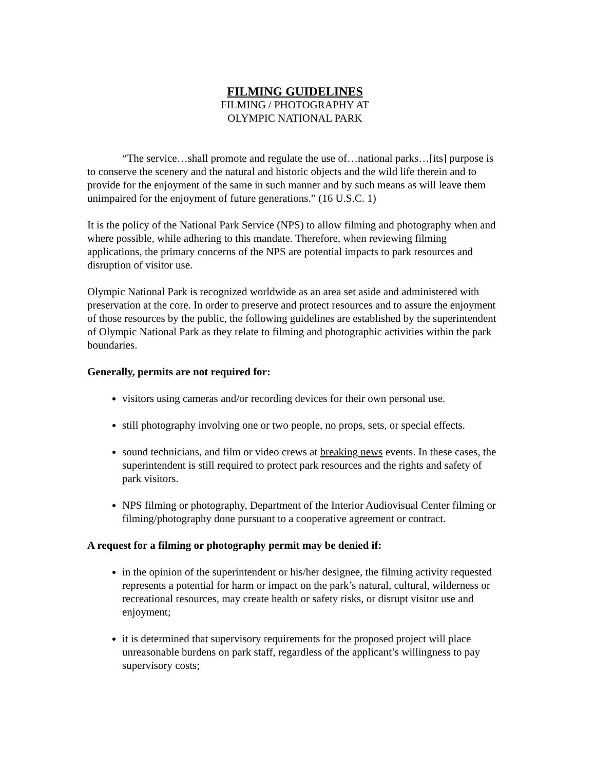FILMING GUIDELINES
FILMING / PHOTOGRAPHY AT
OLYMPIC NATIONAL PARK
“The service…shall promote and regulate the use of…national parks…[its] purpose is to conserve the scenery and the natural and historic objects and the wild life therein and to provide for the enjoyment of the same in such manner and by such means as will leave them unimpaired for the enjoyment of future generations.” (16 U.S.C. 1)
It is the policy of the National Park Service (NPS) to allow filming and photography when and where possible, while adhering to this mandate. Therefore, when reviewing filming applications, the primary concerns of the NPS are potential impacts to park resources and disruption of visitor use.
Olympic National Park is recognized worldwide as an area set aside and administered with preservation at the core. In order to preserve and protect resources and to assure the enjoyment of those resources by the public, the following guidelines are established by the superintendent of Olympic National Park as they relate to filming and photographic activities within the park boundaries.
Generally, permits are not required for:
visitors using cameras and/or recording devices for their own personal use.
still photography involving one or two people, no props, sets, or special effects.
sound technicians, and film or video crews at breaking news events. In these cases, the superintendent is still required to protect park resources and the rights and safety of park visitors.
NPS filming or photography, Department of the Interior Audiovisual Center filming or filming/photography done pursuant to a cooperative agreement or contract.
A request for a filming or photography permit may be denied if:
in the opinion of the superintendent or his/her designee, the filming activity requested represents a potential for harm or impact on the park’s natural, cultural, wilderness or recreational resources, may create health or safety risks, or disrupt visitor use and enjoyment;
it is determined that supervisory requirements for the proposed project will place unreasonable burdens on park staff, regardless of the applicant’s willingness to pay supervisory costs;